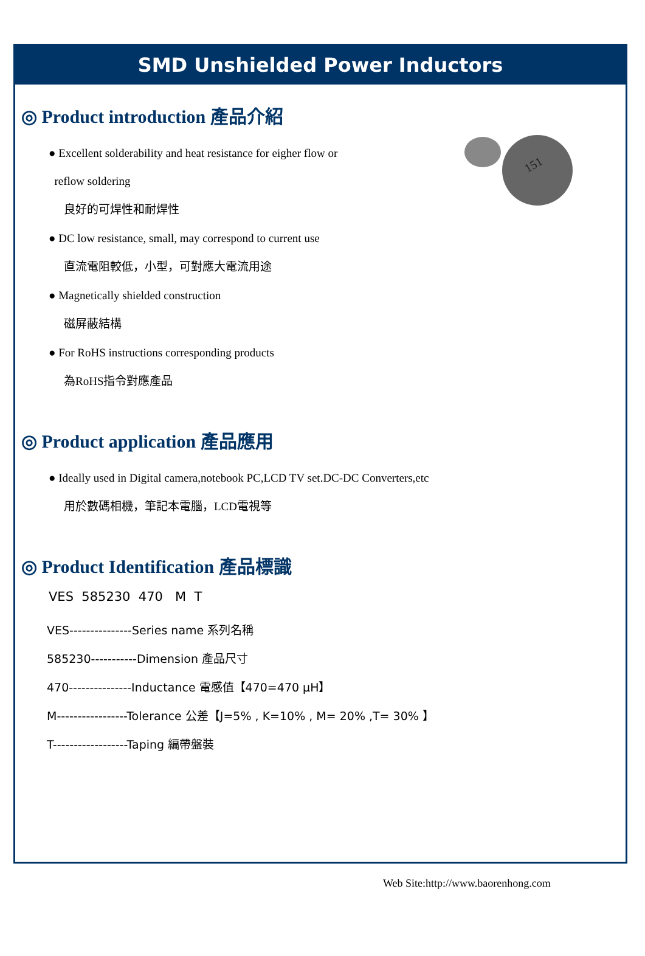SMD Unshielded Power Inductors
151
◎ Product introduction 產品介紹
● Excellent solderability and heat resistance for eigher flow or
reflow soldering
良好的可焊性和耐焊性
● DC low resistance, small, may correspond to current use
直流電阻較低，小型，可對應大電流用途
● Magnetically shielded construction
磁屏蔽結構
● For RoHS instructions corresponding products
為RoHS指令對應產品
◎ Product application 產品應用
● Ideally used in Digital camera,notebook PC,LCD TV set.DC-DC Converters,etc
用於數碼相機，筆記本電腦，LCD電視等
◎ Product Identification 產品標識
VES 585230 470 M T
VES---------------Series name 系列名稱
585230-----------Dimension 產品尺寸
470---------------Inductance 電感值【470=470 μH】
M-----------------Tolerance 公差【J=5% , K=10% , M= 20% ,T= 30% 】
T------------------Taping 編帶盤裝
Web Site:http://www.baorenhong.com